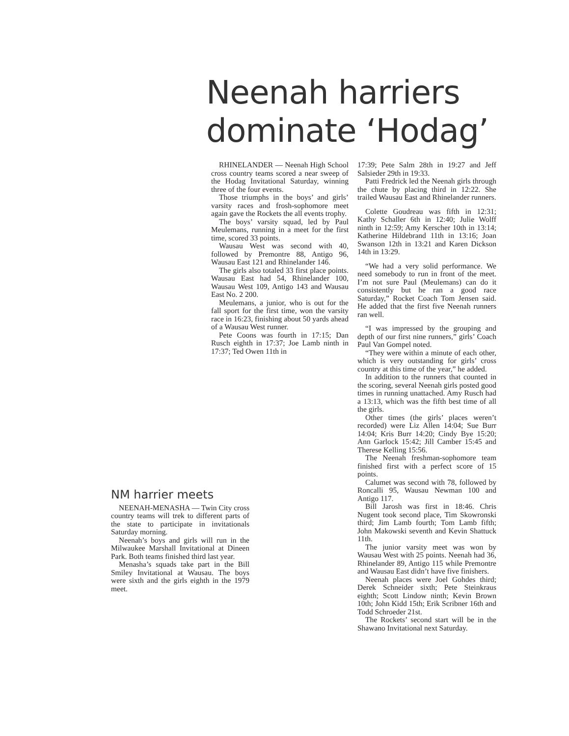Neenah harriers
dominate ‘Hodag’
RHINELANDER — Neenah High School cross country teams scored a near sweep of the Hodag Invitational Saturday, winning three of the four events.
Those triumphs in the boys’ and girls’ varsity races and frosh-sophomore meet again gave the Rockets the all events trophy.
The boys’ varsity squad, led by Paul Meulemans, running in a meet for the first time, scored 33 points.
Wausau West was second with 40, followed by Premontre 88, Antigo 96, Wausau East 121 and Rhinelander 146.
The girls also totaled 33 first place points. Wausau East had 54, Rhinelander 100, Wausau West 109, Antigo 143 and Wausau East No. 2 200.
Meulemans, a junior, who is out for the fall sport for the first time, won the varsity race in 16:23, finishing about 50 yards ahead of a Wausau West runner.
Pete Coons was fourth in 17:15; Dan Rusch eighth in 17:37; Joe Lamb ninth in 17:37; Ted Owen 11th in
17:39; Pete Salm 28th in 19:27 and Jeff Salsieder 29th in 19:33.
Patti Fredrick led the Neenah girls through the chute by placing third in 12:22. She trailed Wausau East and Rhinelander runners.
Colette Goudreau was fifth in 12:31; Kathy Schaller 6th in 12:40; Julie Wolff ninth in 12:59; Amy Kerscher 10th in 13:14; Katherine Hildebrand 11th in 13:16; Joan Swanson 12th in 13:21 and Karen Dickson 14th in 13:29.
“We had a very solid performance. We need somebody to run in front of the meet. I’m not sure Paul (Meulemans) can do it consistently but he ran a good race Saturday,” Rocket Coach Tom Jensen said. He added that the first five Neenah runners ran well.
“I was impressed by the grouping and depth of our first nine runners,” girls’ Coach Paul Van Gompel noted.
“They were within a minute of each other, which is very outstanding for girls’ cross country at this time of the year,” he added.
In addition to the runners that counted in the scoring, several Neenah girls posted good times in running unattached. Amy Rusch had a 13:13, which was the fifth best time of all the girls.
Other times (the girls’ places weren’t recorded) were Liz Allen 14:04; Sue Burr 14:04; Kris Burr 14:20; Cindy Bye 15:20; Ann Garlock 15:42; Jill Camber 15:45 and Therese Kelling 15:56.
The Neenah freshman-sophomore team finished first with a perfect score of 15 points.
Calumet was second with 78, followed by Roncalli 95, Wausau Newman 100 and Antigo 117.
Bill Jarosh was first in 18:46. Chris Nugent took second place, Tim Skowronski third; Jim Lamb fourth; Tom Lamb fifth; John Makowski seventh and Kevin Shattuck 11th.
The junior varsity meet was won by Wausau West with 25 points. Neenah had 36, Rhinelander 89, Antigo 115 while Premontre and Wausau East didn’t have five finishers.
Neenah places were Joel Gohdes third; Derek Schneider sixth; Pete Steinkraus eighth; Scott Lindow ninth; Kevin Brown 10th; John Kidd 15th; Erik Scribner 16th and Todd Schroeder 21st.
The Rockets’ second start will be in the Shawano Invitational next Saturday.
NM harrier meets
NEENAH-MENASHA — Twin City cross country teams will trek to different parts of the state to participate in invitationals Saturday morning.
Neenah’s boys and girls will run in the Milwaukee Marshall Invitational at Dineen Park. Both teams finished third last year.
Menasha’s squads take part in the Bill Smiley Invitational at Wausau. The boys were sixth and the girls eighth in the 1979 meet.